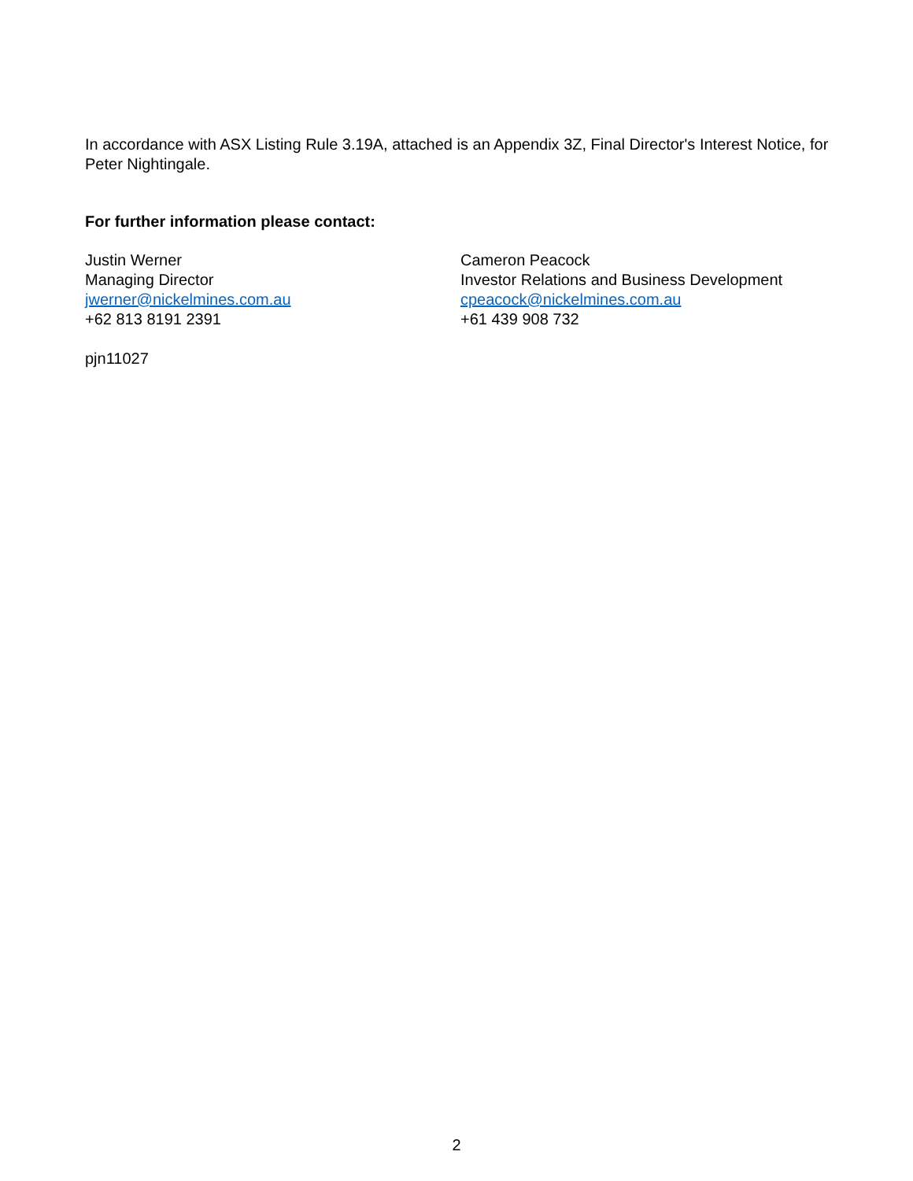In accordance with ASX Listing Rule 3.19A, attached is an Appendix 3Z, Final Director's Interest Notice, for Peter Nightingale.
For further information please contact:
Justin Werner
Managing Director
jwerner@nickelmines.com.au
+62 813 8191 2391
Cameron Peacock
Investor Relations and Business Development
cpeacock@nickelmines.com.au
+61 439 908 732
pjn11027
2